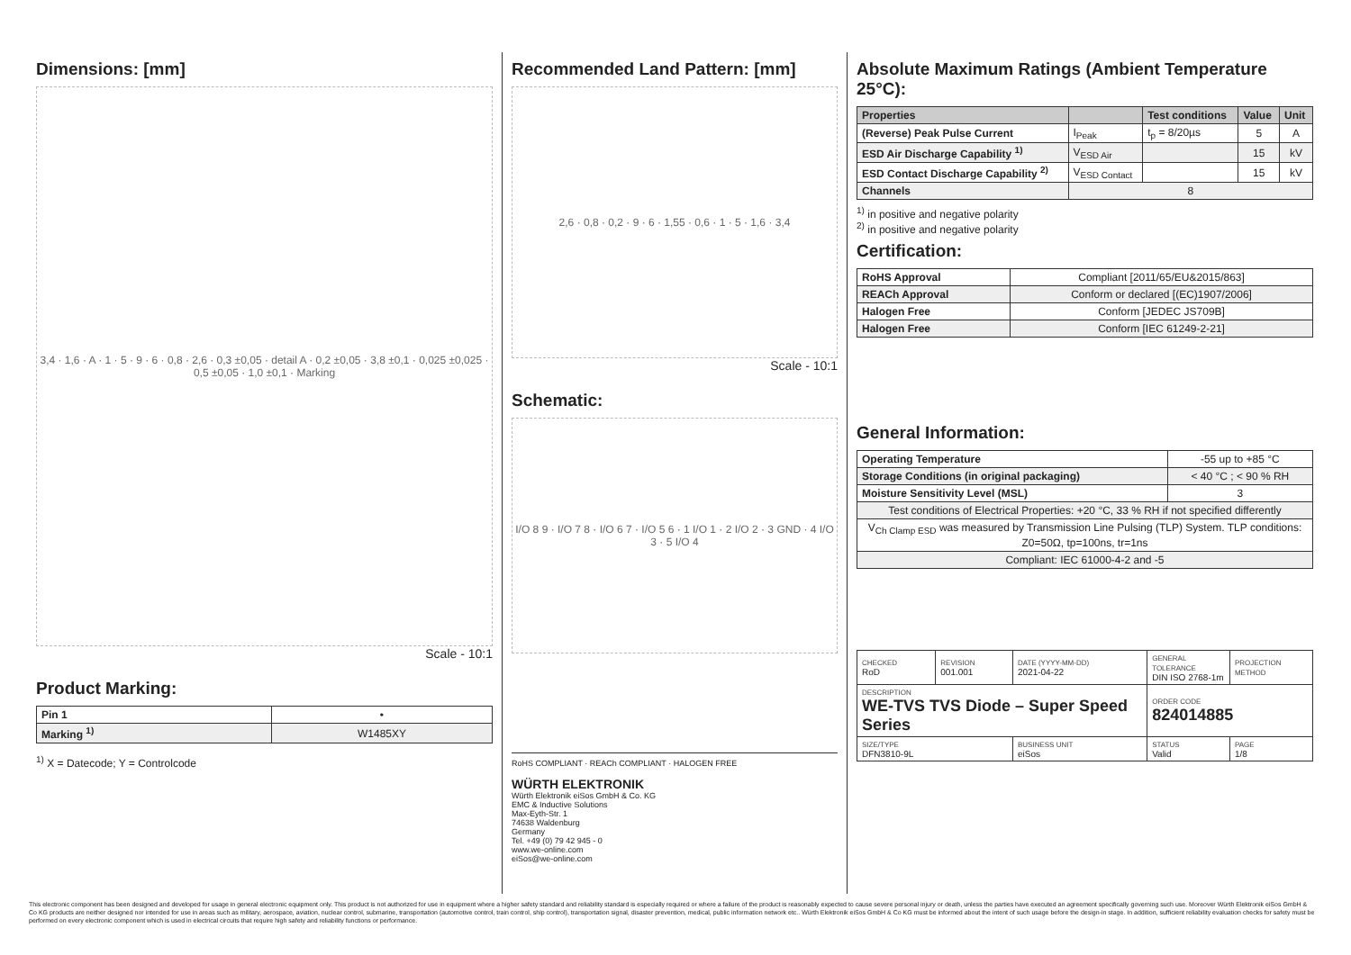Dimensions: [mm]
3,4 · 1,6 · A · 1 · 5 · 9 · 6 · 0,8 · 2,6 · 0,3 ±0,05 · detail A · 0,2 ±0,05 · 3,8 ±0,1 · 0,025 ±0,025 · 0,5 ±0,05 · 1,0 ±0,1 · Marking
Scale - 10:1
Product Marking:
| Pin 1 | • |
| Marking <sup>1)</sup> | W1485XY |
<sup>1)</sup> X = Datecode; Y = Controlcode
Recommended Land Pattern: [mm]
2,6 · 0,8 · 0,2 · 9 · 6 · 1,55 · 0,6 · 1 · 5 · 1,6 · 3,4
Scale - 10:1
Schematic:
I/O 8 9 · I/O 7 8 · I/O 6 7 · I/O 5 6 · 1 I/O 1 · 2 I/O 2 · 3 GND · 4 I/O 3 · 5 I/O 4
RoHS COMPLIANT · REACh COMPLIANT · HALOGEN FREE
WÜRTH ELEKTRONIK
Würth Elektronik eiSos GmbH & Co. KG
EMC & Inductive Solutions
Max-Eyth-Str. 1
74638 Waldenburg
Germany
Tel. +49 (0) 79 42 945 - 0
www.we-online.com
eiSos@we-online.com
Absolute Maximum Ratings (Ambient Temperature 25°C):
| Properties | | Test conditions | Value | Unit |
| --- | --- | --- | --- | --- |
| (Reverse) Peak Pulse Current | I<sub>Peak</sub> | t<sub>p</sub> = 8/20µs | 5 | A |
| ESD Air Discharge Capability <sup>1)</sup> | V<sub>ESD Air</sub> | | 15 | kV |
| ESD Contact Discharge Capability <sup>2)</sup> | V<sub>ESD Contact</sub> | | 15 | kV |
| Channels | 8 | | | |
<sup>1)</sup> in positive and negative polarity
<sup>2)</sup> in positive and negative polarity
Certification:
| RoHS Approval | Compliant [2011/65/EU&2015/863] |
| REACh Approval | Conform or declared [(EC)1907/2006] |
| Halogen Free | Conform [JEDEC JS709B] |
| Halogen Free | Conform [IEC 61249-2-21] |
General Information:
| Operating Temperature | -55 up to +85 °C |
| Storage Conditions (in original packaging) | < 40 °C ; < 90 % RH |
| Moisture Sensitivity Level (MSL) | 3 |
| Test conditions of Electrical Properties: +20 °C, 33 % RH if not specified differently | |
| V<sub>Ch Clamp ESD</sub> was measured by Transmission Line Pulsing (TLP) System. TLP conditions: Z0=50Ω, tp=100ns, tr=1ns | |
| Compliant: IEC 61000-4-2 and -5 | |
| CHECKED RoD | REVISION 001.001 | DATE (YYYY-MM-DD) 2021-04-22 | GENERAL TOLERANCE DIN ISO 2768-1m | PROJECTION METHOD |
| DESCRIPTION WE-TVS TVS Diode – Super Speed Series | | | ORDER CODE 824014885 | |
| SIZE/TYPE DFN3810-9L | | BUSINESS UNIT eiSos | STATUS Valid | PAGE 1/8 |
This electronic component has been designed and developed for usage in general electronic equipment only. This product is not authorized for use in equipment where a higher safety standard and reliability standard is especially required or where a failure of the product is reasonably expected to cause severe personal injury or death, unless the parties have executed an agreement specifically governing such use. Moreover Würth Elektronik eiSos GmbH & Co KG products are neither designed nor intended for use in areas such as military, aerospace, aviation, nuclear control, submarine, transportation (automotive control, train control, ship control), transportation signal, disaster prevention, medical, public information network etc.. Würth Elektronik eiSos GmbH & Co KG must be informed about the intent of such usage before the design-in stage. In addition, sufficient reliability evaluation checks for safety must be performed on every electronic component which is used in electrical circuits that require high safety and reliability functions or performance.